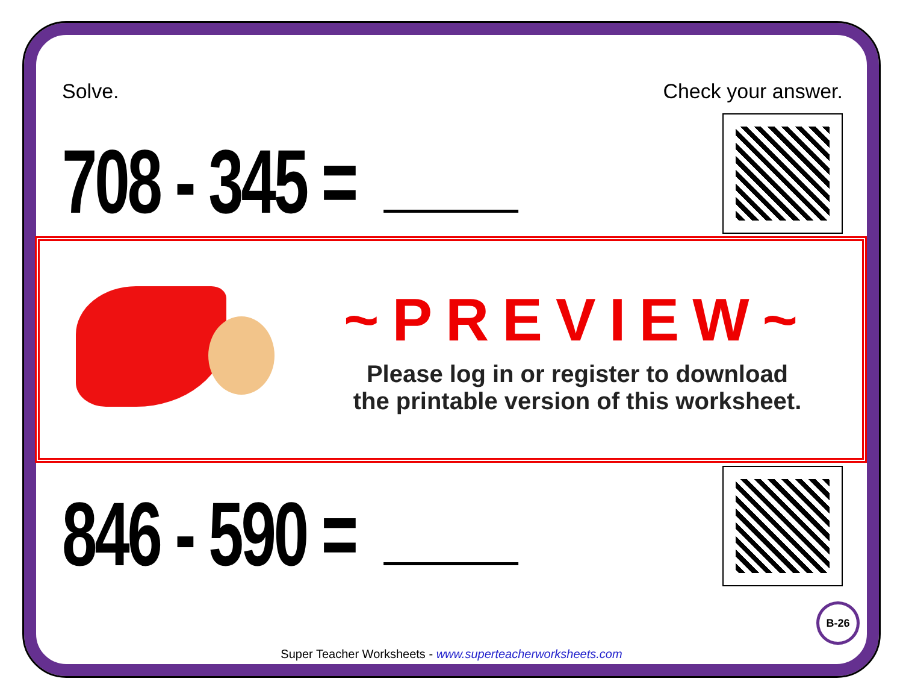Solve. Check your answer.
708 - 345 =
846 - 590 =
~PREVIEW~
Please log in or register to download
the printable version of this worksheet.
B-26
Super Teacher Worksheets - www.superteacherworksheets.com